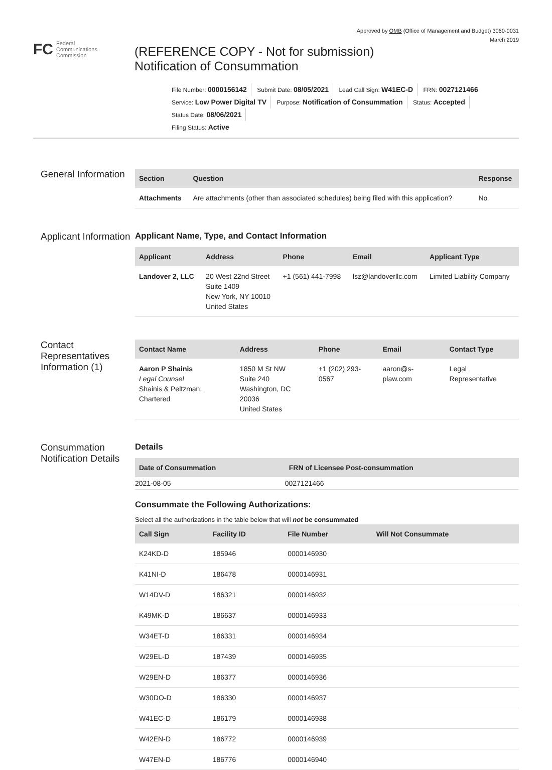Approved by OMB (Office of Management and Budget) 3060-0031
March 2019
FC
Federal
Communications
Commission
(REFERENCE COPY - Not for submission)
Notification of Consummation
File Number: 0000156142 Submit Date: 08/05/2021 Lead Call Sign: W41EC-D FRN: 0027121466
Service: Low Power Digital TV Purpose: Notification of Consummation Status: Accepted Status Date: 08/06/2021
Filing Status: Active
General Information
| Section | Question | Response |
| --- | --- | --- |
| Attachments | Are attachments (other than associated schedules) being filed with this application? | No |
Applicant Information
Applicant Name, Type, and Contact Information
| Applicant | Address | Phone | Email | Applicant Type |
| --- | --- | --- | --- | --- |
| Landover 2, LLC | 20 West 22nd Street Suite 1409 New York, NY 10010 United States | +1 (561) 441-7998 | lsz@landoverllc.com | Limited Liability Company |
Contact Representatives Information (1)
| Contact Name | Address | Phone | Email | Contact Type |
| --- | --- | --- | --- | --- |
| Aaron P Shainis Legal Counsel Shainis & Peltzman, Chartered | 1850 M St NW Suite 240 Washington, DC 20036 United States | +1 (202) 293-0567 | aaron@s-plaw.com | Legal Representative |
Consummation Notification Details
Details
| Date of Consummation | FRN of Licensee Post-consummation |
| --- | --- |
| 2021-08-05 | 0027121466 |
Consummate the Following Authorizations:
Select all the authorizations in the table below that will not be consummated
| Call Sign | Facility ID | File Number | Will Not Consummate |
| --- | --- | --- | --- |
| K24KD-D | 185946 | 0000146930 | |
| K41NI-D | 186478 | 0000146931 | |
| W14DV-D | 186321 | 0000146932 | |
| K49MK-D | 186637 | 0000146933 | |
| W34ET-D | 186331 | 0000146934 | |
| W29EL-D | 187439 | 0000146935 | |
| W29EN-D | 186377 | 0000146936 | |
| W30DO-D | 186330 | 0000146937 | |
| W41EC-D | 186179 | 0000146938 | |
| W42EN-D | 186772 | 0000146939 | |
| W47EN-D | 186776 | 0000146940 | |